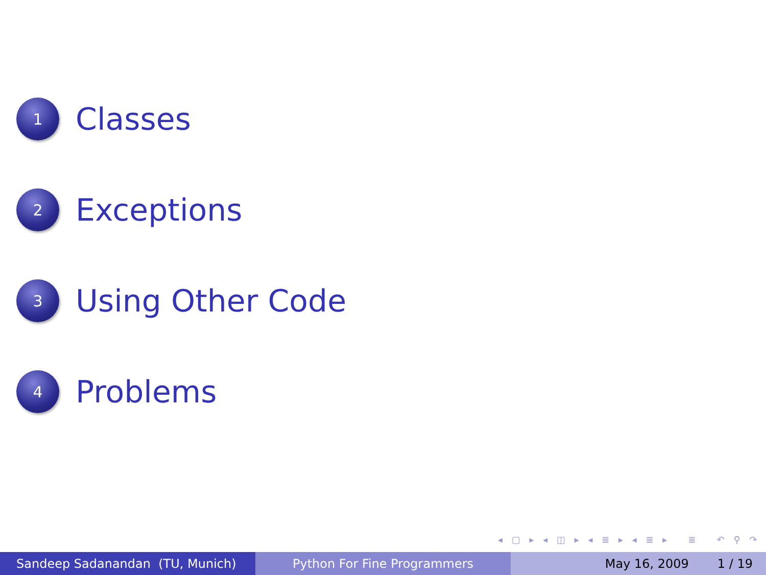1
Classes
2
Exceptions
3
Using Other Code
4
Problems
◂ ▢ ▸ ◂ ◫ ▸ ◂ ≣ ▸ ◂ ≣ ▸ ≣ ↶ ⚲ ↷
Sandeep Sadanandan (TU, Munich) Python For Fine Programmers May 16, 2009 1 / 19